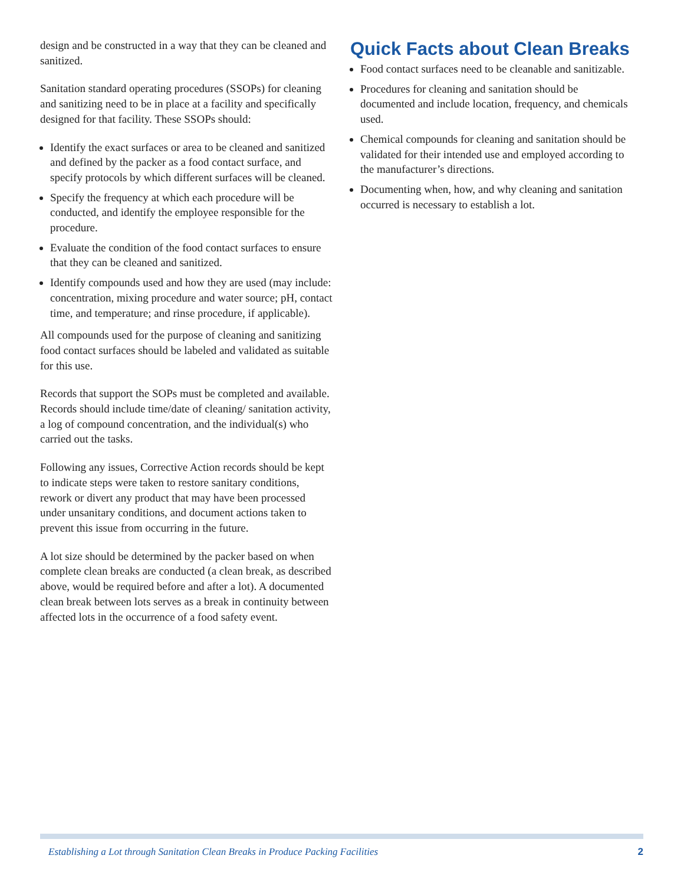design and be constructed in a way that they can be cleaned and sanitized.
Sanitation standard operating procedures (SSOPs) for cleaning and sanitizing need to be in place at a facility and specifically designed for that facility. These SSOPs should:
Identify the exact surfaces or area to be cleaned and sanitized and defined by the packer as a food contact surface, and specify protocols by which different surfaces will be cleaned.
Specify the frequency at which each procedure will be conducted, and identify the employee responsible for the procedure.
Evaluate the condition of the food contact surfaces to ensure that they can be cleaned and sanitized.
Identify compounds used and how they are used (may include: concentration, mixing procedure and water source; pH, contact time, and temperature; and rinse procedure, if applicable).
All compounds used for the purpose of cleaning and sanitizing food contact surfaces should be labeled and validated as suitable for this use.
Records that support the SOPs must be completed and available. Records should include time/date of cleaning/ sanitation activity, a log of compound concentration, and the individual(s) who carried out the tasks.
Following any issues, Corrective Action records should be kept to indicate steps were taken to restore sanitary conditions, rework or divert any product that may have been processed under unsanitary conditions, and document actions taken to prevent this issue from occurring in the future.
A lot size should be determined by the packer based on when complete clean breaks are conducted (a clean break, as described above, would be required before and after a lot). A documented clean break between lots serves as a break in continuity between affected lots in the occurrence of a food safety event.
Quick Facts about Clean Breaks
Food contact surfaces need to be cleanable and sanitizable.
Procedures for cleaning and sanitation should be documented and include location, frequency, and chemicals used.
Chemical compounds for cleaning and sanitation should be validated for their intended use and employed according to the manufacturer’s directions.
Documenting when, how, and why cleaning and sanitation occurred is necessary to establish a lot.
Establishing a Lot through Sanitation Clean Breaks in Produce Packing Facilities 2